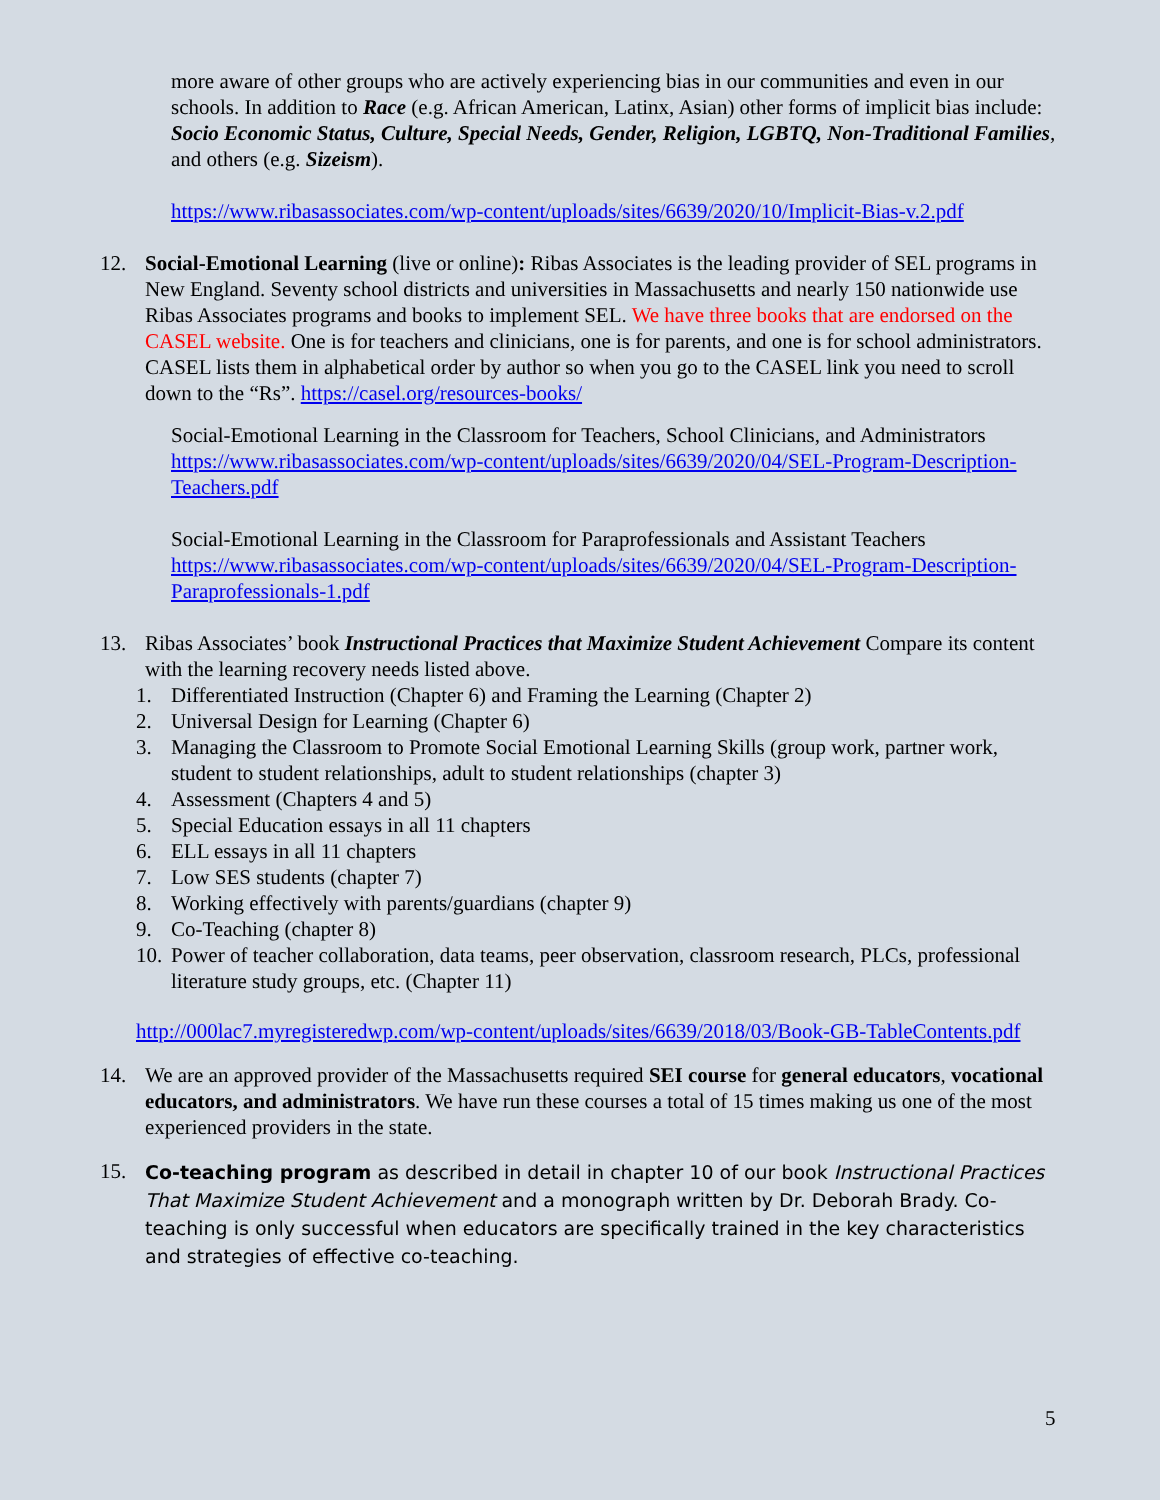more aware of other groups who are actively experiencing bias in our communities and even in our schools. In addition to Race (e.g. African American, Latinx, Asian) other forms of implicit bias include: Socio Economic Status, Culture, Special Needs, Gender, Religion, LGBTQ, Non-Traditional Families, and others (e.g. Sizeism).
https://www.ribasassociates.com/wp-content/uploads/sites/6639/2020/10/Implicit-Bias-v.2.pdf
12. Social-Emotional Learning (live or online): Ribas Associates is the leading provider of SEL programs in New England. Seventy school districts and universities in Massachusetts and nearly 150 nationwide use Ribas Associates programs and books to implement SEL. We have three books that are endorsed on the CASEL website. One is for teachers and clinicians, one is for parents, and one is for school administrators. CASEL lists them in alphabetical order by author so when you go to the CASEL link you need to scroll down to the “Rs”. https://casel.org/resources-books/
Social-Emotional Learning in the Classroom for Teachers, School Clinicians, and Administrators https://www.ribasassociates.com/wp-content/uploads/sites/6639/2020/04/SEL-Program-Description-Teachers.pdf
Social-Emotional Learning in the Classroom for Paraprofessionals and Assistant Teachers https://www.ribasassociates.com/wp-content/uploads/sites/6639/2020/04/SEL-Program-Description-Paraprofessionals-1.pdf
13. Ribas Associates’ book Instructional Practices that Maximize Student Achievement Compare its content with the learning recovery needs listed above.
1. Differentiated Instruction (Chapter 6) and Framing the Learning (Chapter 2)
2. Universal Design for Learning (Chapter 6)
3. Managing the Classroom to Promote Social Emotional Learning Skills (group work, partner work, student to student relationships, adult to student relationships (chapter 3)
4. Assessment (Chapters 4 and 5)
5. Special Education essays in all 11 chapters
6. ELL essays in all 11 chapters
7. Low SES students (chapter 7)
8. Working effectively with parents/guardians (chapter 9)
9. Co-Teaching (chapter 8)
10.
Power of teacher collaboration, data teams, peer observation, classroom research, PLCs, professional literature study groups, etc. (Chapter 11)
http://000lac7.myregisteredwp.com/wp-content/uploads/sites/6639/2018/03/Book-GB-TableContents.pdf
14. We are an approved provider of the Massachusetts required SEI course for general educators, vocational educators, and administrators. We have run these courses a total of 15 times making us one of the most experienced providers in the state.
15.
Co-teaching program as described in detail in chapter 10 of our book Instructional Practices That Maximize Student Achievement and a monograph written by Dr. Deborah Brady. Co-teaching is only successful when educators are specifically trained in the key characteristics and strategies of effective co-teaching.
5